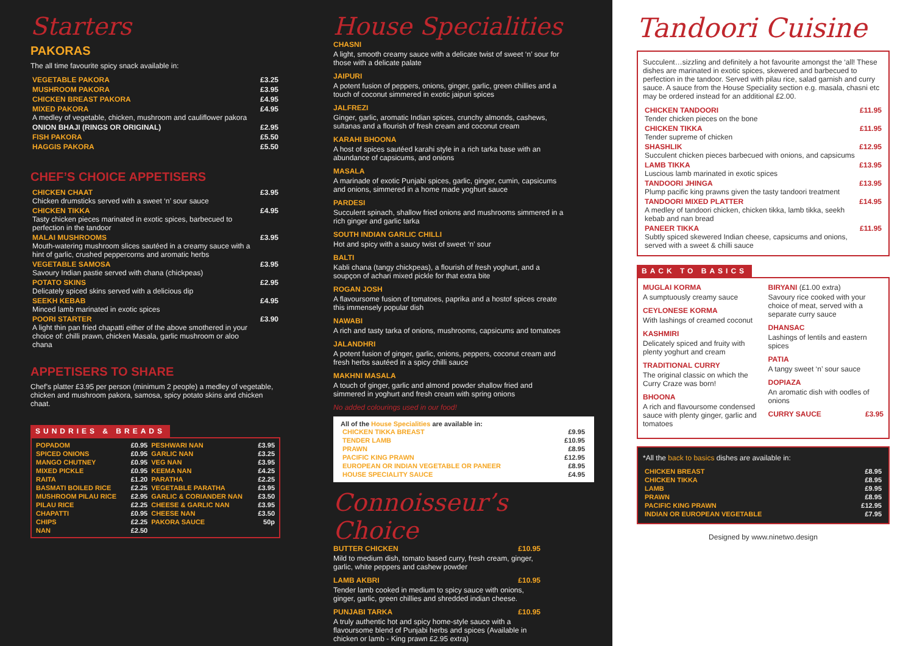Starters
PAKORAS
The all time favourite spicy snack available in:
| VEGETABLE PAKORA | £3.25 |
| MUSHROOM PAKORA | £3.95 |
| CHICKEN BREAST PAKORA | £4.95 |
| MIXED PAKORA A medley of vegetable, chicken, mushroom and cauliflower pakora | £4.95 |
| ONION BHAJI (RINGS OR ORIGINAL) | £2.95 |
| FISH PAKORA | £5.50 |
| HAGGIS PAKORA | £5.50 |
CHEF’S CHOICE APPETISERS
| CHICKEN CHAAT Chicken drumsticks served with a sweet ‘n’ sour sauce | £3.95 |
| CHICKEN TIKKA Tasty chicken pieces marinated in exotic spices, barbecued to perfection in the tandoor | £4.95 |
| MALAI MUSHROOMS Mouth-watering mushroom slices sautéed in a creamy sauce with a hint of garlic, crushed peppercorns and aromatic herbs | £3.95 |
| VEGETABLE SAMOSA Savoury Indian pastie served with chana (chickpeas) | £3.95 |
| POTATO SKINS Delicately spiced skins served with a delicious dip | £2.95 |
| SEEKH KEBAB Minced lamb marinated in exotic spices | £4.95 |
| POORI STARTER A light thin pan fried chapatti either of the above smothered in your choice of: chilli prawn, chicken Masala, garlic mushroom or aloo chana | £3.90 |
APPETISERS TO SHARE
Chef’s platter £3.95 per person (minimum 2 people) a medley of vegetable, chicken and mushroom pakora, samosa, spicy potato skins and chicken chaat.
SUNDRIES & BREADS
| POPADOM | £0.95 | PESHWARI NAN | £3.95 |
| SPICED ONIONS | £0.95 | GARLIC NAN | £3.25 |
| MANGO CHUTNEY | £0.95 | VEG NAN | £3.95 |
| MIXED PICKLE | £0.95 | KEEMA NAN | £4.25 |
| RAITA | £1.20 | PARATHA | £2.25 |
| BASMATI BOILED RICE | £2.25 | VEGETABLE PARATHA | £3.95 |
| MUSHROOM PILAU RICE | £2.95 | GARLIC & CORIANDER NAN | £3.50 |
| PILAU RICE | £2.25 | CHEESE & GARLIC NAN | £3.95 |
| CHAPATTI | £0.95 | CHEESE NAN | £3.50 |
| CHIPS | £2.25 | PAKORA SAUCE | 50p |
| NAN | £2.50 | | |
House Specialities
CHASNI
A light, smooth creamy sauce with a delicate twist of sweet ‘n’ sour for those with a delicate palate
JAIPURI
A potent fusion of peppers, onions, ginger, garlic, green chillies and a touch of coconut simmered in exotic jaipuri spices
JALFREZI
Ginger, garlic, aromatic Indian spices, crunchy almonds, cashews, sultanas and a flourish of fresh cream and coconut cream
KARAHI BHOONA
A host of spices sautéed karahi style in a rich tarka base with an abundance of capsicums, and onions
MASALA
A marinade of exotic Punjabi spices, garlic, ginger, cumin, capsicums and onions, simmered in a home made yoghurt sauce
PARDESI
Succulent spinach, shallow fried onions and mushrooms simmered in a rich ginger and garlic tarka
SOUTH INDIAN GARLIC CHILLI
Hot and spicy with a saucy twist of sweet ‘n’ sour
BALTI
Kabli chana (tangy chickpeas), a flourish of fresh yoghurt, and a soupçon of achari mixed pickle for that extra bite
ROGAN JOSH
A flavoursome fusion of tomatoes, paprika and a hostof spices create this immensely popular dish
NAWABI
A rich and tasty tarka of onions, mushrooms, capsicums and tomatoes
JALANDHRI
A potent fusion of ginger, garlic, onions, peppers, coconut cream and fresh herbs sautéed in a spicy chilli sauce
MAKHNI MASALA
A touch of ginger, garlic and almond powder shallow fried and simmered in yoghurt and fresh cream with spring onions
No added colourings used in our food!
All of the House Specialities are available in:
| CHICKEN TIKKA BREAST | £9.95 |
| TENDER LAMB | £10.95 |
| PRAWN | £8.95 |
| PACIFIC KING PRAWN | £12.95 |
| EUROPEAN OR INDIAN VEGETABLE OR PANEER | £8.95 |
| HOUSE SPECIALITY SAUCE | £4.95 |
Connoisseur’s Choice
BUTTER CHICKEN £10.95
Mild to medium dish, tomato based curry, fresh cream, ginger, garlic, white peppers and cashew powder
LAMB AKBRI £10.95
Tender lamb cooked in medium to spicy sauce with onions, ginger, garlic, green chillies and shredded indian cheese.
PUNJABI TARKA £10.95
A truly authentic hot and spicy home-style sauce with a flavoursome blend of Punjabi herbs and spices (Available in chicken or lamb - King prawn £2.95 extra)
Tandoori Cuisine
Succulent…sizzling and definitely a hot favourite amongst the ‘all! These dishes are marinated in exotic spices, skewered and barbecued to perfection in the tandoor. Served with pilau rice, salad garnish and curry sauce. A sauce from the House Speciality section e.g. masala, chasni etc may be ordered instead for an additional £2.00.
| CHICKEN TANDOORI Tender chicken pieces on the bone | £11.95 |
| CHICKEN TIKKA Tender supreme of chicken | £11.95 |
| SHASHLIK Succulent chicken pieces barbecued with onions, and capsicums | £12.95 |
| LAMB TIKKA Luscious lamb marinated in exotic spices | £13.95 |
| TANDOORI JHINGA Plump pacific king prawns given the tasty tandoori treatment | £13.95 |
| TANDOORI MIXED PLATTER A medley of tandoori chicken, chicken tikka, lamb tikka, seekh kebab and nan bread | £14.95 |
| PANEER TIKKA Subtly spiced skewered Indian cheese, capsicums and onions, served with a sweet & chilli sauce | £11.95 |
BACK TO BASICS
MUGLAI KORMA
A sumptuously creamy sauce
CEYLONESE KORMA
With lashings of creamed coconut
KASHMIRI
Delicately spiced and fruity with plenty yoghurt and cream
TRADITIONAL CURRY
The original classic on which the Curry Craze was born!
BHOONA
A rich and flavoursome condensed sauce with plenty ginger, garlic and tomatoes
BIRYANI (£1.00 extra)
Savoury rice cooked with your choice of meat, served with a separate curry sauce
DHANSAC
Lashings of lentils and eastern spices
PATIA
A tangy sweet ‘n’ sour sauce
DOPIAZA
An aromatic dish with oodles of onions
CURRY SAUCE £3.95
*All the back to basics dishes are available in:
| CHICKEN BREAST | £8.95 |
| CHICKEN TIKKA | £8.95 |
| LAMB | £9.95 |
| PRAWN | £8.95 |
| PACIFIC KING PRAWN | £12.95 |
| INDIAN OR EUROPEAN VEGETABLE | £7.95 |
Designed by www.ninetwo.design